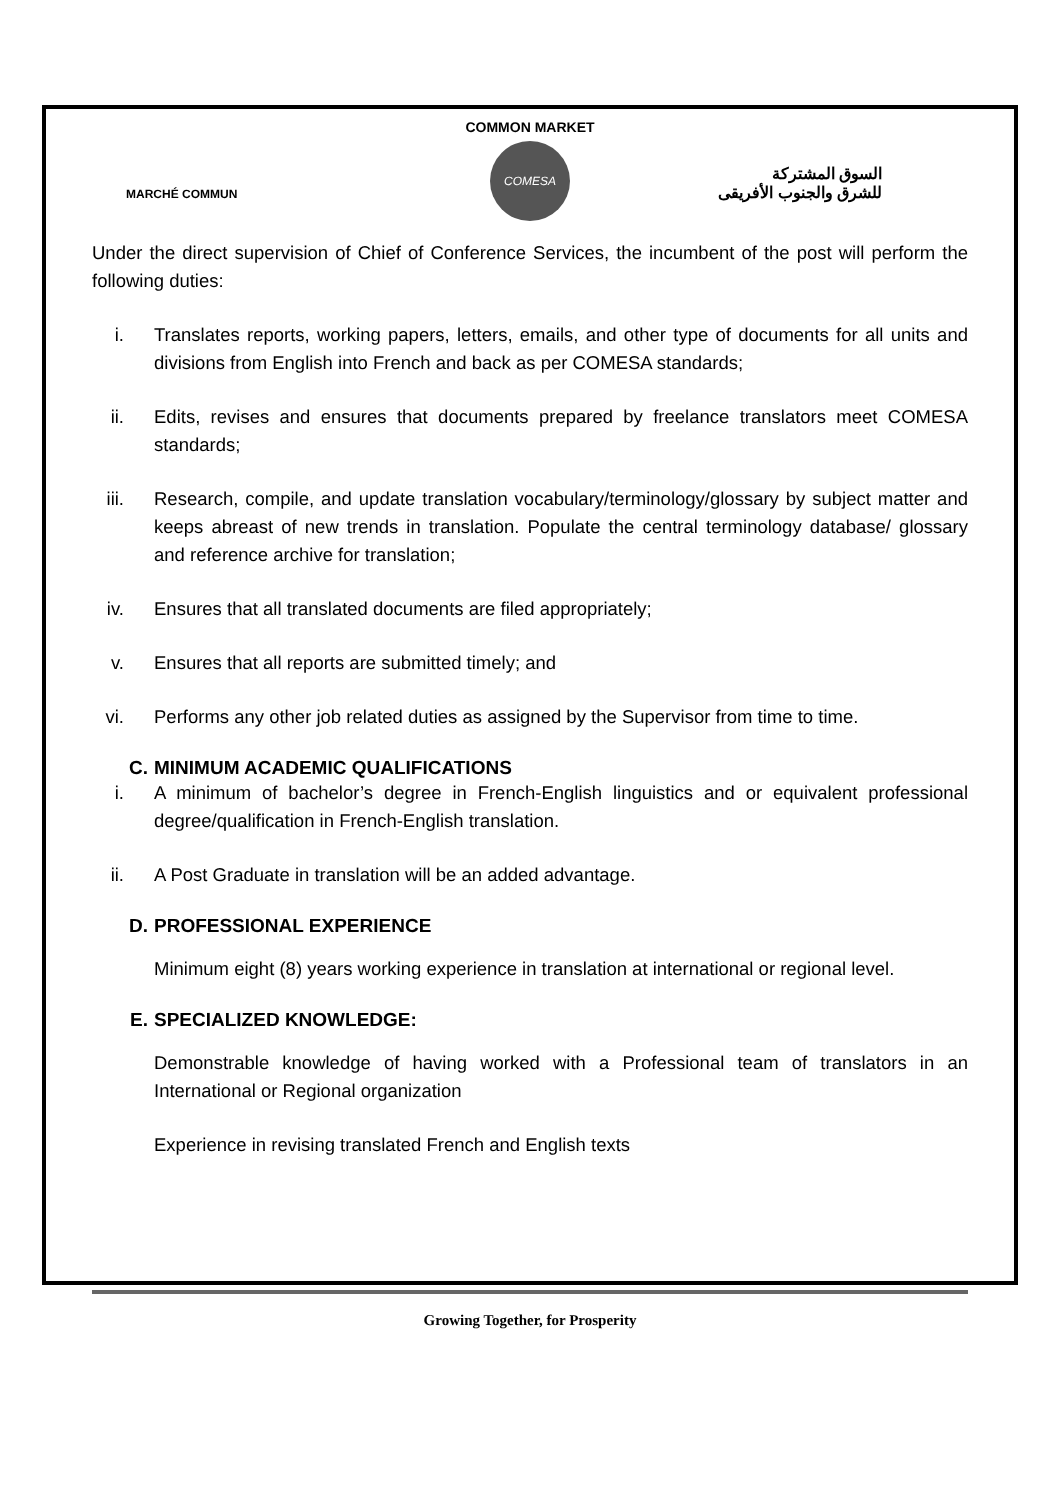COMMON MARKET
MARCHÉ COMMUN
COMESA
السوق المشتركة
للشرق والجنوب الأفريقى
Under the direct supervision of Chief of Conference Services, the incumbent of the post will perform the following duties:
i. Translates reports, working papers, letters, emails, and other type of documents for all units and divisions from English into French and back as per COMESA standards;
ii. Edits, revises and ensures that documents prepared by freelance translators meet COMESA standards;
iii. Research, compile, and update translation vocabulary/terminology/glossary by subject matter and keeps abreast of new trends in translation. Populate the central terminology database/ glossary and reference archive for translation;
iv. Ensures that all translated documents are filed appropriately;
v. Ensures that all reports are submitted timely; and
vi. Performs any other job related duties as assigned by the Supervisor from time to time.
C. MINIMUM ACADEMIC QUALIFICATIONS
i. A minimum of bachelor’s degree in French-English linguistics and or equivalent professional degree/qualification in French-English translation.
ii. A Post Graduate in translation will be an added advantage.
D. PROFESSIONAL EXPERIENCE
Minimum eight (8) years working experience in translation at international or regional level.
E. SPECIALIZED KNOWLEDGE:
Demonstrable knowledge of having worked with a Professional team of translators in an International or Regional organization
Experience in revising translated French and English texts
Growing Together, for Prosperity